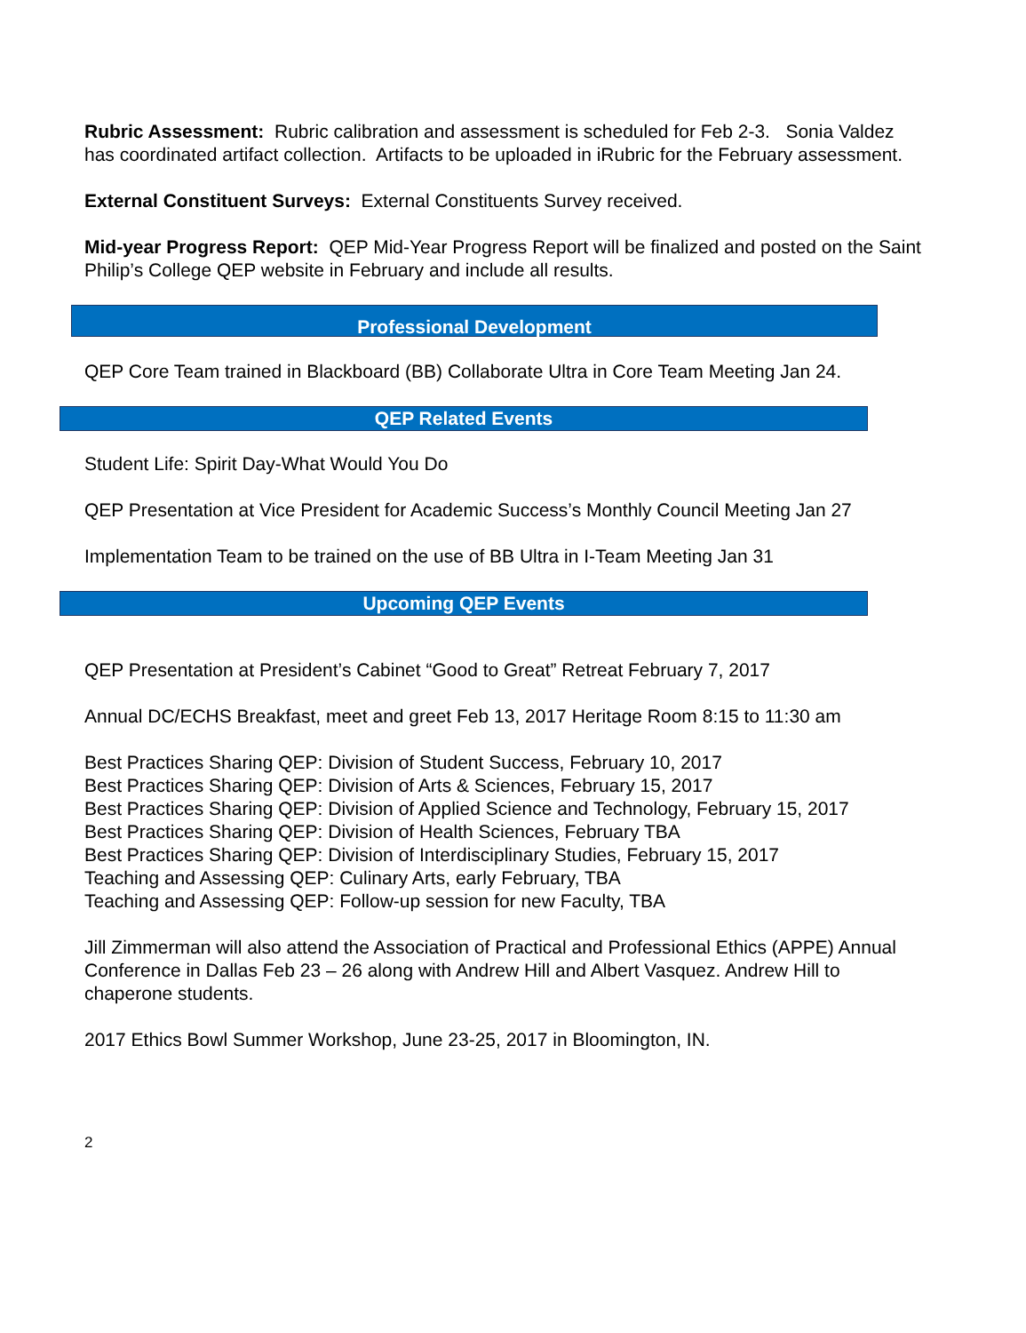Rubric Assessment: Rubric calibration and assessment is scheduled for Feb 2-3. Sonia Valdez has coordinated artifact collection. Artifacts to be uploaded in iRubric for the February assessment.
External Constituent Surveys: External Constituents Survey received.
Mid-year Progress Report: QEP Mid-Year Progress Report will be finalized and posted on the Saint Philip’s College QEP website in February and include all results.
Professional Development
QEP Core Team trained in Blackboard (BB) Collaborate Ultra in Core Team Meeting Jan 24.
QEP Related Events
Student Life: Spirit Day-What Would You Do
QEP Presentation at Vice President for Academic Success’s Monthly Council Meeting Jan 27
Implementation Team to be trained on the use of BB Ultra in I-Team Meeting Jan 31
Upcoming QEP Events
QEP Presentation at President’s Cabinet “Good to Great” Retreat February 7, 2017
Annual DC/ECHS Breakfast, meet and greet Feb 13, 2017 Heritage Room 8:15 to 11:30 am
Best Practices Sharing QEP: Division of Student Success, February 10, 2017
Best Practices Sharing QEP: Division of Arts & Sciences, February 15, 2017
Best Practices Sharing QEP: Division of Applied Science and Technology, February 15, 2017
Best Practices Sharing QEP: Division of Health Sciences, February TBA
Best Practices Sharing QEP: Division of Interdisciplinary Studies, February 15, 2017
Teaching and Assessing QEP: Culinary Arts, early February, TBA
Teaching and Assessing QEP: Follow-up session for new Faculty, TBA
Jill Zimmerman will also attend the Association of Practical and Professional Ethics (APPE) Annual Conference in Dallas Feb 23 – 26 along with Andrew Hill and Albert Vasquez. Andrew Hill to chaperone students.
2017 Ethics Bowl Summer Workshop, June 23-25, 2017 in Bloomington, IN.
2